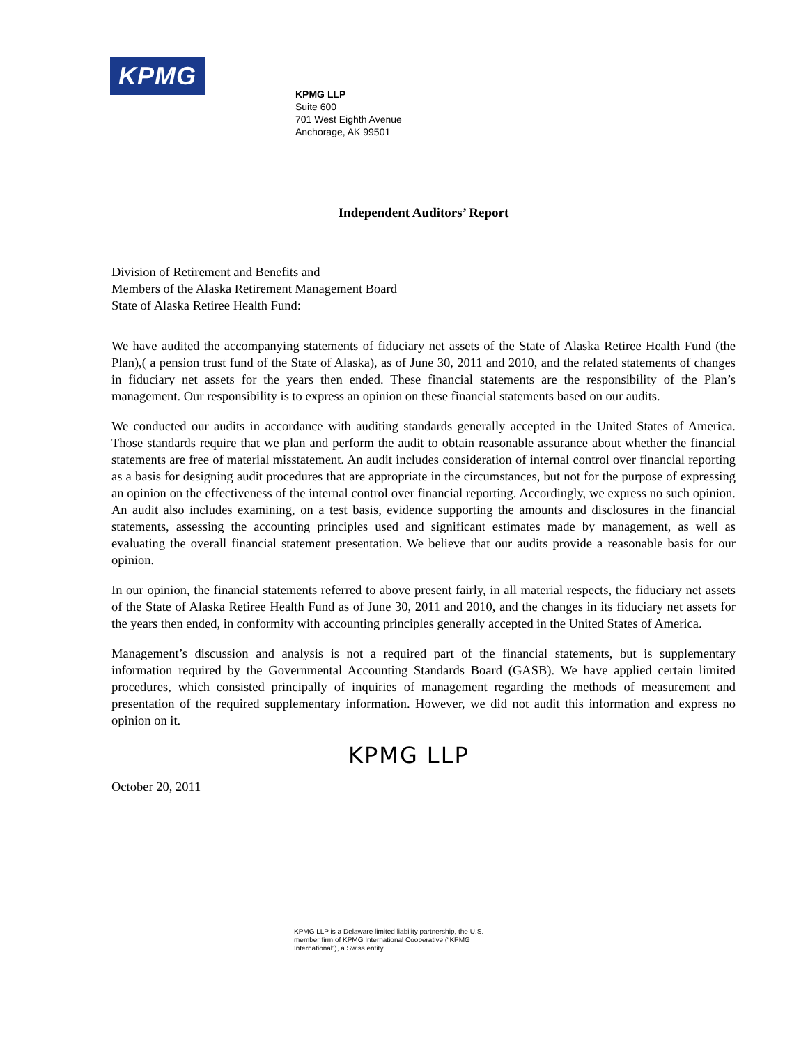KPMG
KPMG LLP
Suite 600
701 West Eighth Avenue
Anchorage, AK 99501
Independent Auditors’ Report
Division of Retirement and Benefits and
Members of the Alaska Retirement Management Board
State of Alaska Retiree Health Fund:
We have audited the accompanying statements of fiduciary net assets of the State of Alaska Retiree Health Fund (the Plan),( a pension trust fund of the State of Alaska), as of June 30, 2011 and 2010, and the related statements of changes in fiduciary net assets for the years then ended. These financial statements are the responsibility of the Plan’s management. Our responsibility is to express an opinion on these financial statements based on our audits.
We conducted our audits in accordance with auditing standards generally accepted in the United States of America. Those standards require that we plan and perform the audit to obtain reasonable assurance about whether the financial statements are free of material misstatement. An audit includes consideration of internal control over financial reporting as a basis for designing audit procedures that are appropriate in the circumstances, but not for the purpose of expressing an opinion on the effectiveness of the internal control over financial reporting. Accordingly, we express no such opinion. An audit also includes examining, on a test basis, evidence supporting the amounts and disclosures in the financial statements, assessing the accounting principles used and significant estimates made by management, as well as evaluating the overall financial statement presentation. We believe that our audits provide a reasonable basis for our opinion.
In our opinion, the financial statements referred to above present fairly, in all material respects, the fiduciary net assets of the State of Alaska Retiree Health Fund as of June 30, 2011 and 2010, and the changes in its fiduciary net assets for the years then ended, in conformity with accounting principles generally accepted in the United States of America.
Management’s discussion and analysis is not a required part of the financial statements, but is supplementary information required by the Governmental Accounting Standards Board (GASB). We have applied certain limited procedures, which consisted principally of inquiries of management regarding the methods of measurement and presentation of the required supplementary information. However, we did not audit this information and express no opinion on it.
KPMG LLP
October 20, 2011
KPMG LLP is a Delaware limited liability partnership, the U.S. member firm of KPMG International Cooperative (“KPMG International”), a Swiss entity.